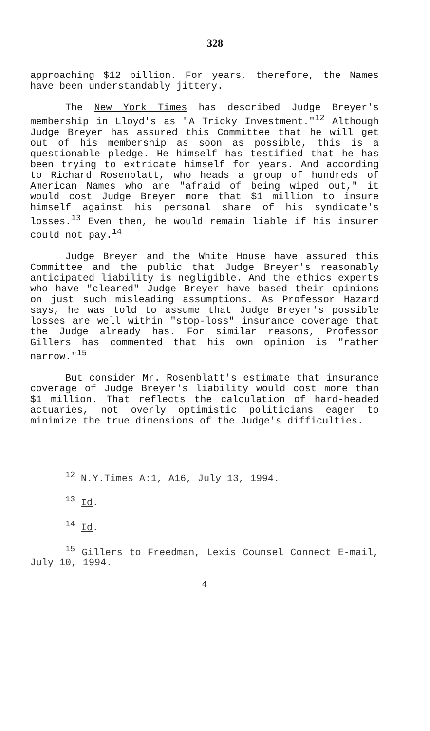328
approaching $12 billion. For years, therefore, the Names have been understandably jittery.
The New York Times has described Judge Breyer's membership in Lloyd's as "A Tricky Investment."<sup>12</sup> Although Judge Breyer has assured this Committee that he will get out of his membership as soon as possible, this is a questionable pledge. He himself has testified that he has been trying to extricate himself for years. And according to Richard Rosenblatt, who heads a group of hundreds of American Names who are "afraid of being wiped out," it would cost Judge Breyer more that $1 million to insure himself against his personal share of his syndicate's losses.<sup>13</sup> Even then, he would remain liable if his insurer could not pay.<sup>14</sup>
Judge Breyer and the White House have assured this Committee and the public that Judge Breyer's reasonably anticipated liability is negligible. And the ethics experts who have "cleared" Judge Breyer have based their opinions on just such misleading assumptions. As Professor Hazard says, he was told to assume that Judge Breyer's possible losses are well within "stop-loss" insurance coverage that the Judge already has. For similar reasons, Professor Gillers has commented that his own opinion is "rather narrow."<sup>15</sup>
But consider Mr. Rosenblatt's estimate that insurance coverage of Judge Breyer's liability would cost more than $1 million. That reflects the calculation of hard-headed actuaries, not overly optimistic politicians eager to minimize the true dimensions of the Judge's difficulties.
<sup>12</sup> N.Y.Times A:1, A16, July 13, 1994.
<sup>13</sup> Id.
<sup>14</sup> Id.
<sup>15</sup> Gillers to Freedman, Lexis Counsel Connect E-mail, July 10, 1994.
4